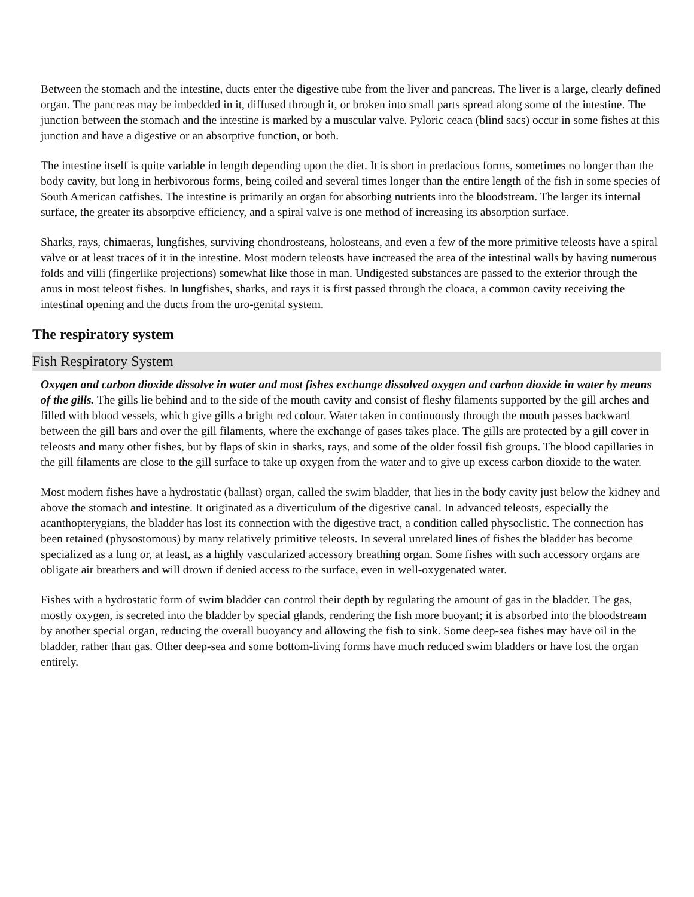Between the stomach and the intestine, ducts enter the digestive tube from the liver and pancreas. The liver is a large, clearly defined organ. The pancreas may be imbedded in it, diffused through it, or broken into small parts spread along some of the intestine. The junction between the stomach and the intestine is marked by a muscular valve. Pyloric ceaca (blind sacs) occur in some fishes at this junction and have a digestive or an absorptive function, or both.
The intestine itself is quite variable in length depending upon the diet. It is short in predacious forms, sometimes no longer than the body cavity, but long in herbivorous forms, being coiled and several times longer than the entire length of the fish in some species of South American catfishes. The intestine is primarily an organ for absorbing nutrients into the bloodstream. The larger its internal surface, the greater its absorptive efficiency, and a spiral valve is one method of increasing its absorption surface.
Sharks, rays, chimaeras, lungfishes, surviving chondrosteans, holosteans, and even a few of the more primitive teleosts have a spiral valve or at least traces of it in the intestine. Most modern teleosts have increased the area of the intestinal walls by having numerous folds and villi (fingerlike projections) somewhat like those in man. Undigested substances are passed to the exterior through the anus in most teleost fishes. In lungfishes, sharks, and rays it is first passed through the cloaca, a common cavity receiving the intestinal opening and the ducts from the uro-genital system.
The respiratory system
Fish Respiratory System
Oxygen and carbon dioxide dissolve in water and most fishes exchange dissolved oxygen and carbon dioxide in water by means of the gills. The gills lie behind and to the side of the mouth cavity and consist of fleshy filaments supported by the gill arches and filled with blood vessels, which give gills a bright red colour. Water taken in continuously through the mouth passes backward between the gill bars and over the gill filaments, where the exchange of gases takes place. The gills are protected by a gill cover in teleosts and many other fishes, but by flaps of skin in sharks, rays, and some of the older fossil fish groups. The blood capillaries in the gill filaments are close to the gill surface to take up oxygen from the water and to give up excess carbon dioxide to the water.
Most modern fishes have a hydrostatic (ballast) organ, called the swim bladder, that lies in the body cavity just below the kidney and above the stomach and intestine. It originated as a diverticulum of the digestive canal. In advanced teleosts, especially the acanthopterygians, the bladder has lost its connection with the digestive tract, a condition called physoclistic. The connection has been retained (physostomous) by many relatively primitive teleosts. In several unrelated lines of fishes the bladder has become specialized as a lung or, at least, as a highly vascularized accessory breathing organ. Some fishes with such accessory organs are obligate air breathers and will drown if denied access to the surface, even in well-oxygenated water.
Fishes with a hydrostatic form of swim bladder can control their depth by regulating the amount of gas in the bladder. The gas, mostly oxygen, is secreted into the bladder by special glands, rendering the fish more buoyant; it is absorbed into the bloodstream by another special organ, reducing the overall buoyancy and allowing the fish to sink. Some deep-sea fishes may have oil in the bladder, rather than gas. Other deep-sea and some bottom-living forms have much reduced swim bladders or have lost the organ entirely.